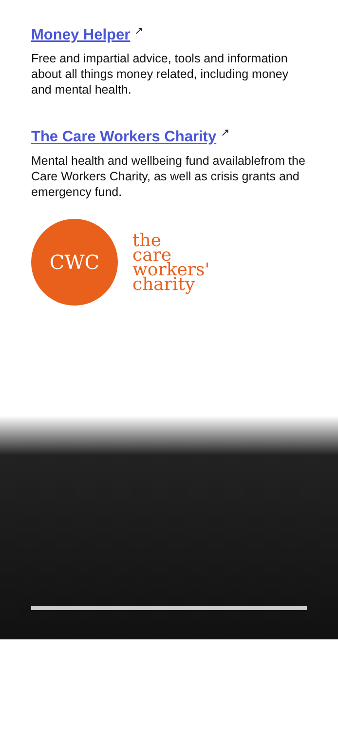Money Helper ↗
Free and impartial advice, tools and information about all things money related, including money and mental health.
The Care Workers Charity ↗
Mental health and wellbeing fund availablefrom the Care Workers Charity, as well as crisis grants and emergency fund.
CWC
the
care
workers'
charity